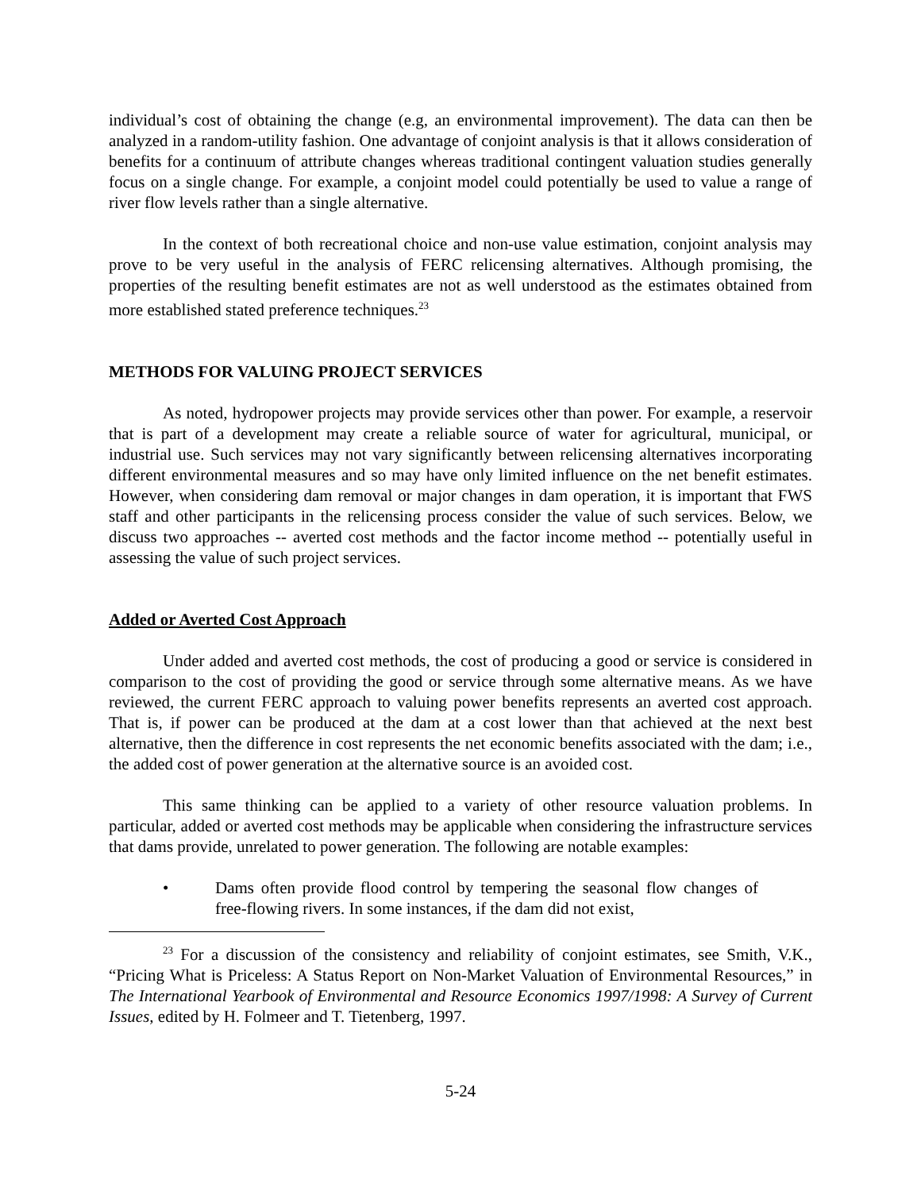individual’s cost of obtaining the change (e.g, an environmental improvement). The data can then be analyzed in a random-utility fashion. One advantage of conjoint analysis is that it allows consideration of benefits for a continuum of attribute changes whereas traditional contingent valuation studies generally focus on a single change. For example, a conjoint model could potentially be used to value a range of river flow levels rather than a single alternative.
In the context of both recreational choice and non-use value estimation, conjoint analysis may prove to be very useful in the analysis of FERC relicensing alternatives. Although promising, the properties of the resulting benefit estimates are not as well understood as the estimates obtained from more established stated preference techniques.<sup>23</sup>
METHODS FOR VALUING PROJECT SERVICES
As noted, hydropower projects may provide services other than power. For example, a reservoir that is part of a development may create a reliable source of water for agricultural, municipal, or industrial use. Such services may not vary significantly between relicensing alternatives incorporating different environmental measures and so may have only limited influence on the net benefit estimates. However, when considering dam removal or major changes in dam operation, it is important that FWS staff and other participants in the relicensing process consider the value of such services. Below, we discuss two approaches -- averted cost methods and the factor income method -- potentially useful in assessing the value of such project services.
Added or Averted Cost Approach
Under added and averted cost methods, the cost of producing a good or service is considered in comparison to the cost of providing the good or service through some alternative means. As we have reviewed, the current FERC approach to valuing power benefits represents an averted cost approach. That is, if power can be produced at the dam at a cost lower than that achieved at the next best alternative, then the difference in cost represents the net economic benefits associated with the dam; i.e., the added cost of power generation at the alternative source is an avoided cost.
This same thinking can be applied to a variety of other resource valuation problems. In particular, added or averted cost methods may be applicable when considering the infrastructure services that dams provide, unrelated to power generation. The following are notable examples:
• Dams often provide flood control by tempering the seasonal flow changes of free-flowing rivers. In some instances, if the dam did not exist,
<sup>23</sup> For a discussion of the consistency and reliability of conjoint estimates, see Smith, V.K., “Pricing What is Priceless: A Status Report on Non-Market Valuation of Environmental Resources,” in The International Yearbook of Environmental and Resource Economics 1997/1998: A Survey of Current Issues, edited by H. Folmeer and T. Tietenberg, 1997.
5-24